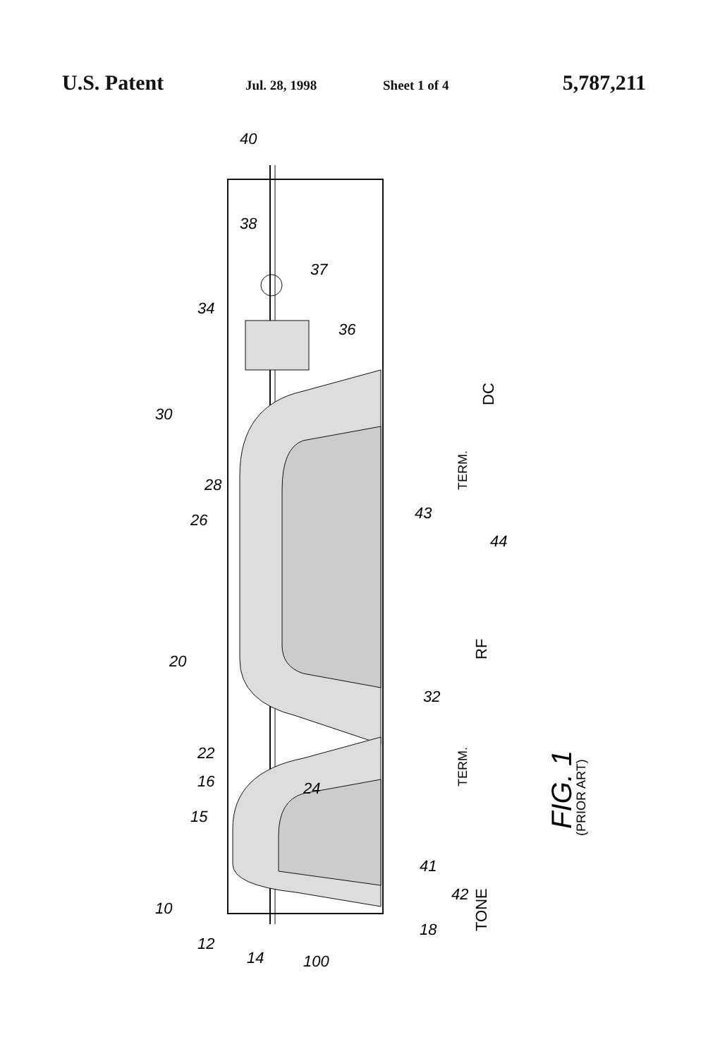U.S. Patent Jul. 28, 1998 Sheet 1 of 4 5,787,211
DC
RF
TONE
TERM.
TERM.
FIG. 1
(PRIOR ART)
40
38
37
34
36
30
28
26
43
44
20
32
22
24
16
15
41
42
10
18
12
14
100